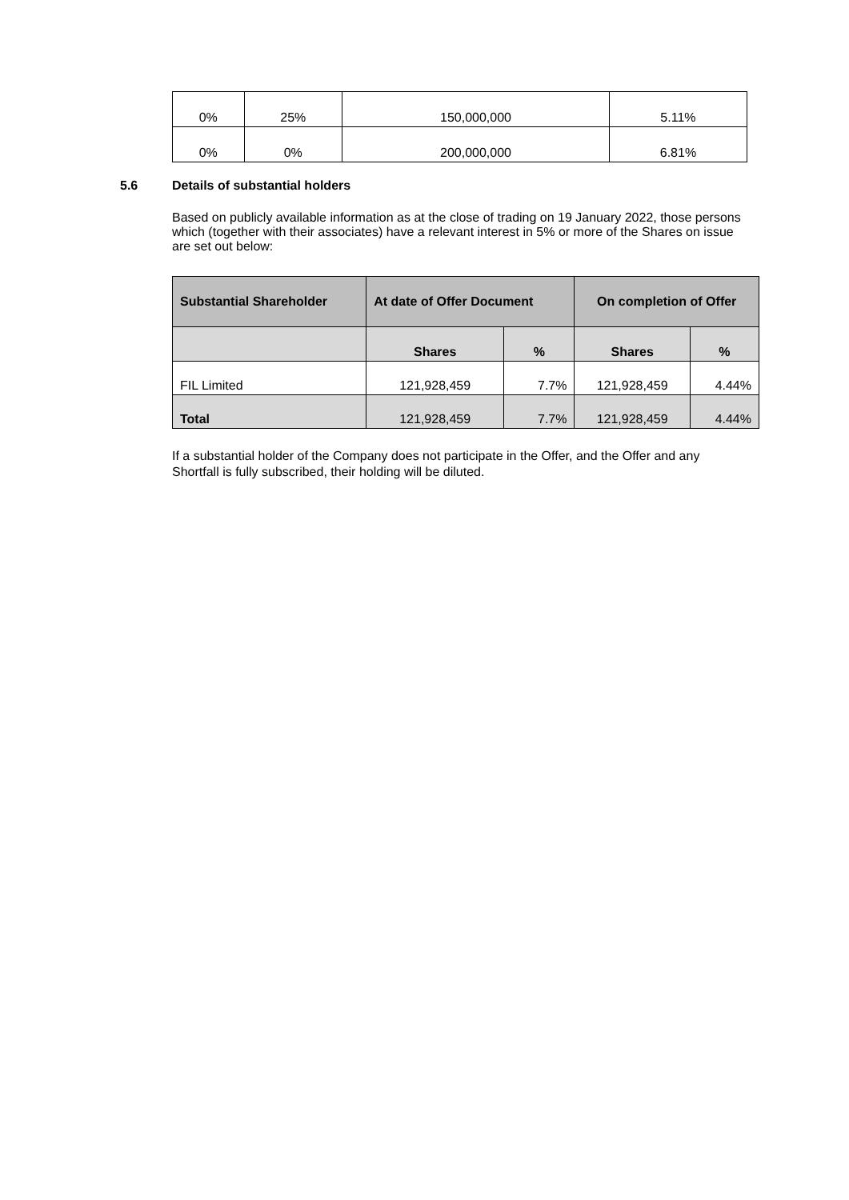| 0% | 25% | 150,000,000 | 5.11% |
| 0% | 0% | 200,000,000 | 6.81% |
5.6 Details of substantial holders
Based on publicly available information as at the close of trading on 19 January 2022, those persons which (together with their associates) have a relevant interest in 5% or more of the Shares on issue are set out below:
| Substantial Shareholder | At date of Offer Document | | On completion of Offer | |
| --- | --- | --- | --- | --- |
| | Shares | % | Shares | % |
| FIL Limited | 121,928,459 | 7.7% | 121,928,459 | 4.44% |
| Total | 121,928,459 | 7.7% | 121,928,459 | 4.44% |
If a substantial holder of the Company does not participate in the Offer, and the Offer and any Shortfall is fully subscribed, their holding will be diluted.